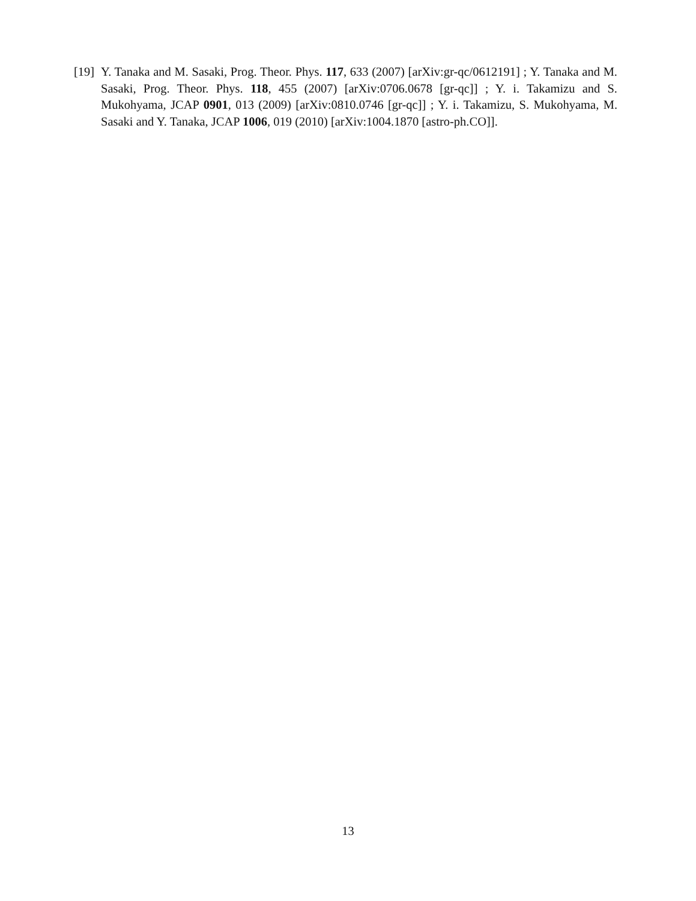[19] Y. Tanaka and M. Sasaki, Prog. Theor. Phys. 117, 633 (2007) [arXiv:gr-qc/0612191] ; Y. Tanaka and M. Sasaki, Prog. Theor. Phys. 118, 455 (2007) [arXiv:0706.0678 [gr-qc]] ; Y. i. Takamizu and S. Mukohyama, JCAP 0901, 013 (2009) [arXiv:0810.0746 [gr-qc]] ; Y. i. Takamizu, S. Mukohyama, M. Sasaki and Y. Tanaka, JCAP 1006, 019 (2010) [arXiv:1004.1870 [astro-ph.CO]].
13